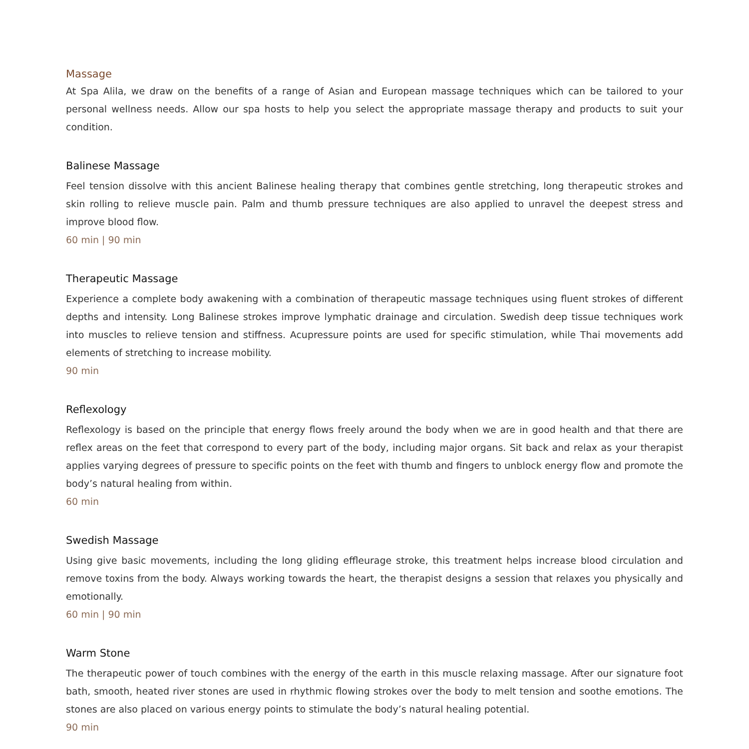Massage
At Spa Alila, we draw on the benefits of a range of Asian and European massage techniques which can be tailored to your personal wellness needs. Allow our spa hosts to help you select the appropriate massage therapy and products to suit your condition.
Balinese Massage
Feel tension dissolve with this ancient Balinese healing therapy that combines gentle stretching, long therapeutic strokes and skin rolling to relieve muscle pain. Palm and thumb pressure techniques are also applied to unravel the deepest stress and improve blood flow.
60 min | 90 min
Therapeutic Massage
Experience a complete body awakening with a combination of therapeutic massage techniques using fluent strokes of different depths and intensity. Long Balinese strokes improve lymphatic drainage and circulation. Swedish deep tissue techniques work into muscles to relieve tension and stiffness. Acupressure points are used for specific stimulation, while Thai movements add elements of stretching to increase mobility.
90 min
Reflexology
Reflexology is based on the principle that energy flows freely around the body when we are in good health and that there are reflex areas on the feet that correspond to every part of the body, including major organs. Sit back and relax as your therapist applies varying degrees of pressure to specific points on the feet with thumb and fingers to unblock energy flow and promote the body’s natural healing from within.
60 min
Swedish Massage
Using give basic movements, including the long gliding effleurage stroke, this treatment helps increase blood circulation and remove toxins from the body. Always working towards the heart, the therapist designs a session that relaxes you physically and emotionally.
60 min | 90 min
Warm Stone
The therapeutic power of touch combines with the energy of the earth in this muscle relaxing massage. After our signature foot bath, smooth, heated river stones are used in rhythmic flowing strokes over the body to melt tension and soothe emotions. The stones are also placed on various energy points to stimulate the body’s natural healing potential.
90 min